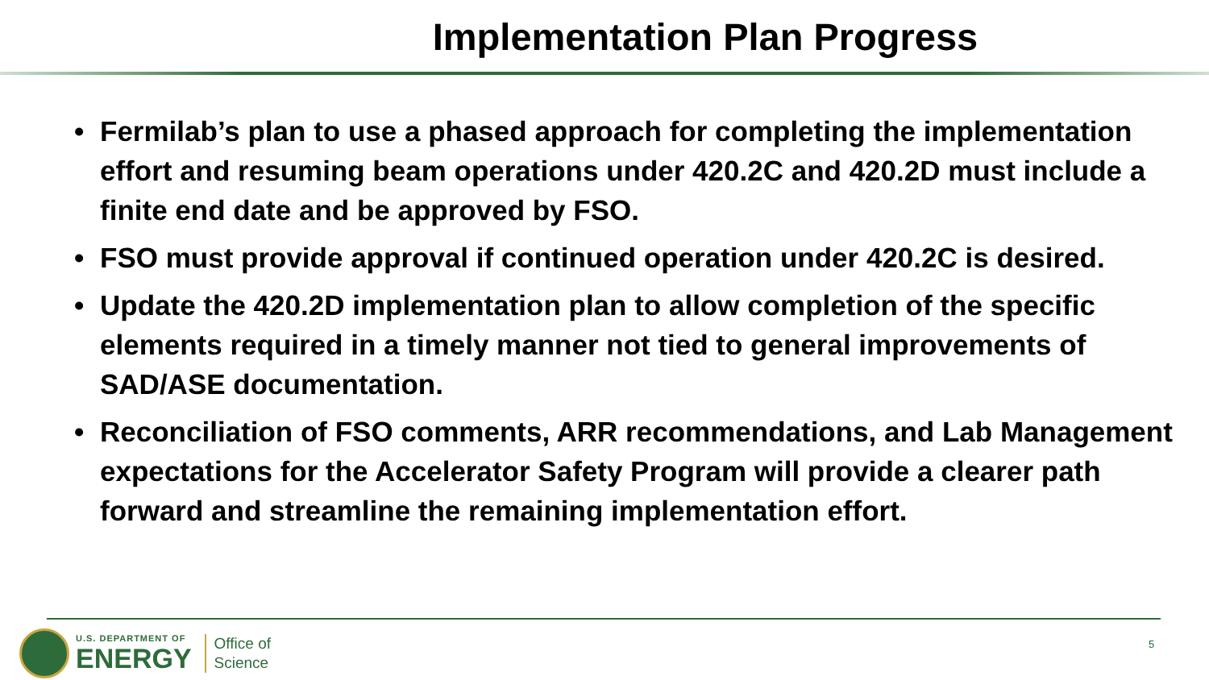Implementation Plan Progress
• Fermilab’s plan to use a phased approach for completing the implementation effort and resuming beam operations under 420.2C and 420.2D must include a finite end date and be approved by FSO.
• FSO must provide approval if continued operation under 420.2C is desired.
• Update the 420.2D implementation plan to allow completion of the specific elements required in a timely manner not tied to general improvements of SAD/ASE documentation.
• Reconciliation of FSO comments, ARR recommendations, and Lab Management expectations for the Accelerator Safety Program will provide a clearer path forward and streamline the remaining implementation effort.
U.S. DEPARTMENT OF
ENERGY
Office of
Science
5